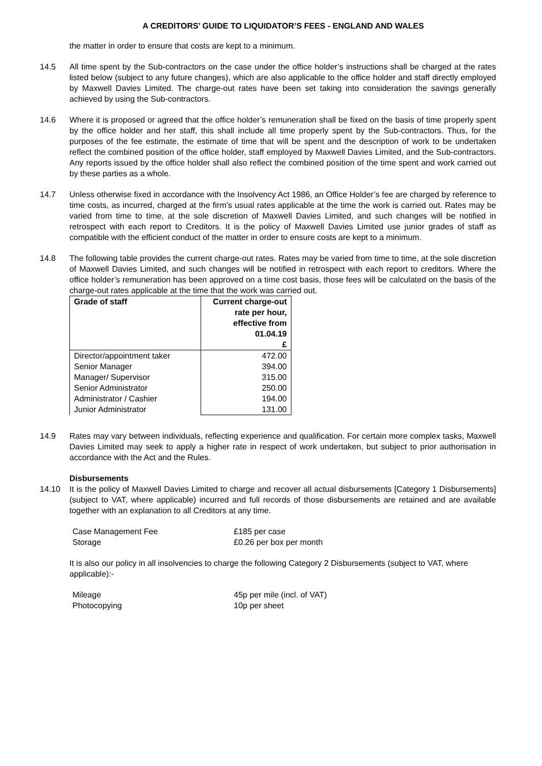A CREDITORS’ GUIDE TO LIQUIDATOR’S FEES - ENGLAND AND WALES
the matter in order to ensure that costs are kept to a minimum.
14.5 All time spent by the Sub-contractors on the case under the office holder’s instructions shall be charged at the rates listed below (subject to any future changes), which are also applicable to the office holder and staff directly employed by Maxwell Davies Limited. The charge-out rates have been set taking into consideration the savings generally achieved by using the Sub-contractors.
14.6 Where it is proposed or agreed that the office holder’s remuneration shall be fixed on the basis of time properly spent by the office holder and her staff, this shall include all time properly spent by the Sub-contractors. Thus, for the purposes of the fee estimate, the estimate of time that will be spent and the description of work to be undertaken reflect the combined position of the office holder, staff employed by Maxwell Davies Limited, and the Sub-contractors. Any reports issued by the office holder shall also reflect the combined position of the time spent and work carried out by these parties as a whole.
14.7 Unless otherwise fixed in accordance with the Insolvency Act 1986, an Office Holder’s fee are charged by reference to time costs, as incurred, charged at the firm’s usual rates applicable at the time the work is carried out. Rates may be varied from time to time, at the sole discretion of Maxwell Davies Limited, and such changes will be notified in retrospect with each report to Creditors. It is the policy of Maxwell Davies Limited use junior grades of staff as compatible with the efficient conduct of the matter in order to ensure costs are kept to a minimum.
14.8 The following table provides the current charge-out rates. Rates may be varied from time to time, at the sole discretion of Maxwell Davies Limited, and such changes will be notified in retrospect with each report to creditors. Where the office holder’s remuneration has been approved on a time cost basis, those fees will be calculated on the basis of the charge-out rates applicable at the time that the work was carried out.
| Grade of staff | Current charge-out rate per hour, effective from 01.04.19 £ |
| --- | --- |
| Director/appointment taker Senior Manager Manager/ Supervisor Senior Administrator Administrator / Cashier Junior Administrator | 472.00 394.00 315.00 250.00 194.00 131.00 |
14.9 Rates may vary between individuals, reflecting experience and qualification. For certain more complex tasks, Maxwell Davies Limited may seek to apply a higher rate in respect of work undertaken, but subject to prior authorisation in accordance with the Act and the Rules.
Disbursements
14.10 It is the policy of Maxwell Davies Limited to charge and recover all actual disbursements [Category 1 Disbursements] (subject to VAT, where applicable) incurred and full records of those disbursements are retained and are available together with an explanation to all Creditors at any time.
Case Management Fee £185 per case
Storage £0.26 per box per month
It is also our policy in all insolvencies to charge the following Category 2 Disbursements (subject to VAT, where applicable):-
Mileage 45p per mile (incl. of VAT)
Photocopying 10p per sheet